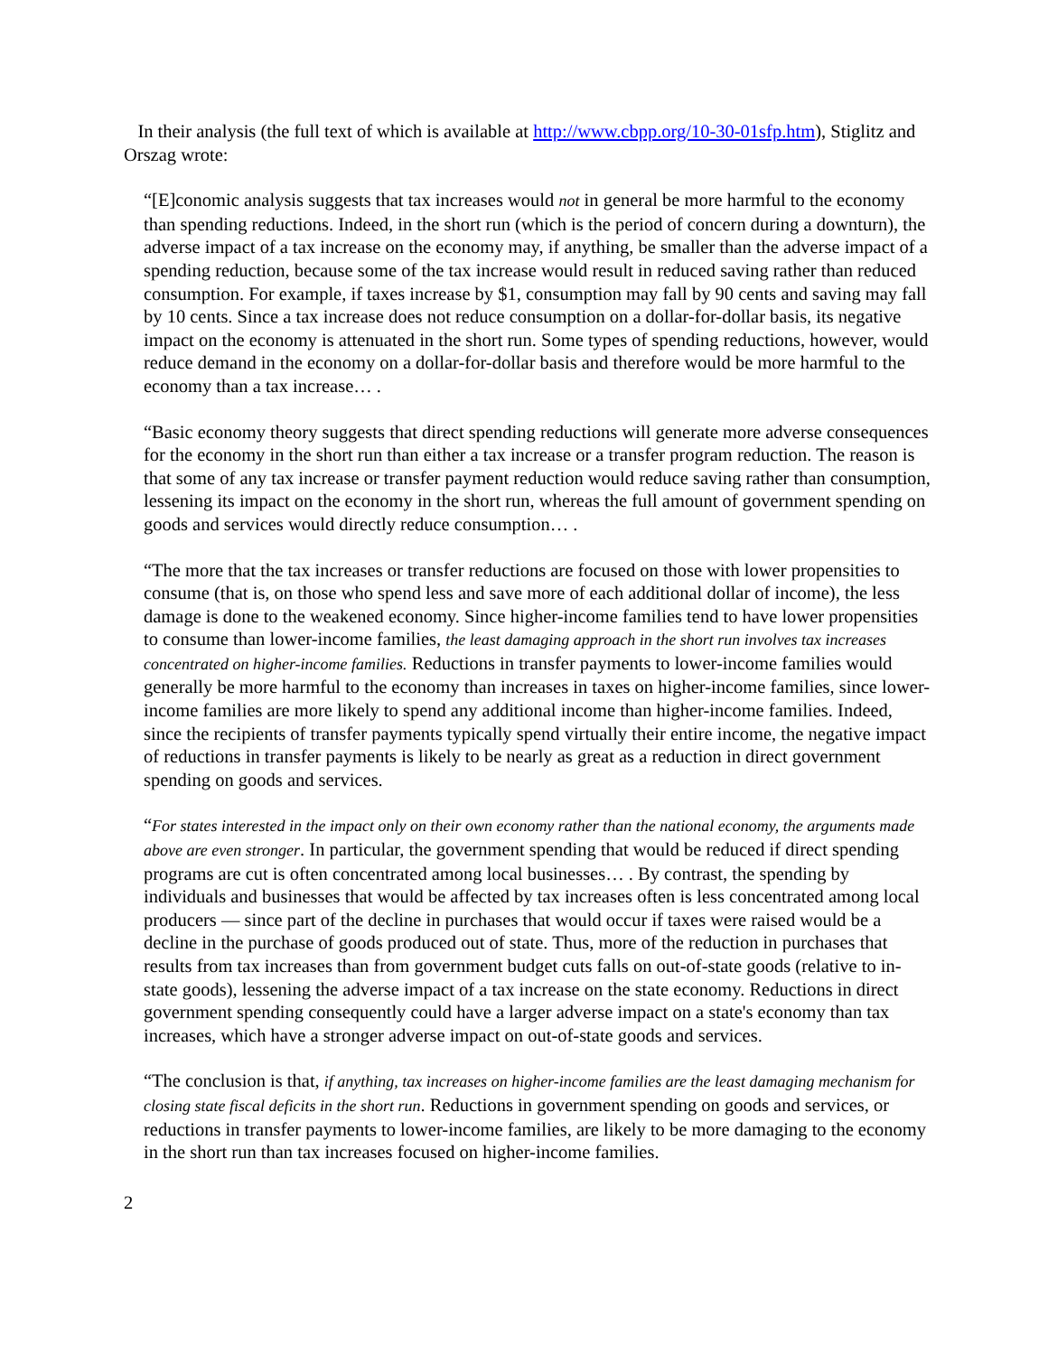In their analysis (the full text of which is available at http://www.cbpp.org/10-30-01sfp.htm), Stiglitz and Orszag wrote:
“[E]conomic analysis suggests that tax increases would not in general be more harmful to the economy than spending reductions. Indeed, in the short run (which is the period of concern during a downturn), the adverse impact of a tax increase on the economy may, if anything, be smaller than the adverse impact of a spending reduction, because some of the tax increase would result in reduced saving rather than reduced consumption. For example, if taxes increase by $1, consumption may fall by 90 cents and saving may fall by 10 cents. Since a tax increase does not reduce consumption on a dollar-for-dollar basis, its negative impact on the economy is attenuated in the short run. Some types of spending reductions, however, would reduce demand in the economy on a dollar-for-dollar basis and therefore would be more harmful to the economy than a tax increase… .
“Basic economy theory suggests that direct spending reductions will generate more adverse consequences for the economy in the short run than either a tax increase or a transfer program reduction. The reason is that some of any tax increase or transfer payment reduction would reduce saving rather than consumption, lessening its impact on the economy in the short run, whereas the full amount of government spending on goods and services would directly reduce consumption… .
“The more that the tax increases or transfer reductions are focused on those with lower propensities to consume (that is, on those who spend less and save more of each additional dollar of income), the less damage is done to the weakened economy. Since higher-income families tend to have lower propensities to consume than lower-income families, the least damaging approach in the short run involves tax increases concentrated on higher-income families. Reductions in transfer payments to lower-income families would generally be more harmful to the economy than increases in taxes on higher-income families, since lower-income families are more likely to spend any additional income than higher-income families. Indeed, since the recipients of transfer payments typically spend virtually their entire income, the negative impact of reductions in transfer payments is likely to be nearly as great as a reduction in direct government spending on goods and services.
“For states interested in the impact only on their own economy rather than the national economy, the arguments made above are even stronger. In particular, the government spending that would be reduced if direct spending programs are cut is often concentrated among local businesses… . By contrast, the spending by individuals and businesses that would be affected by tax increases often is less concentrated among local producers — since part of the decline in purchases that would occur if taxes were raised would be a decline in the purchase of goods produced out of state. Thus, more of the reduction in purchases that results from tax increases than from government budget cuts falls on out-of-state goods (relative to in-state goods), lessening the adverse impact of a tax increase on the state economy. Reductions in direct government spending consequently could have a larger adverse impact on a state's economy than tax increases, which have a stronger adverse impact on out-of-state goods and services.
“The conclusion is that, if anything, tax increases on higher-income families are the least damaging mechanism for closing state fiscal deficits in the short run. Reductions in government spending on goods and services, or reductions in transfer payments to lower-income families, are likely to be more damaging to the economy in the short run than tax increases focused on higher-income families.
2